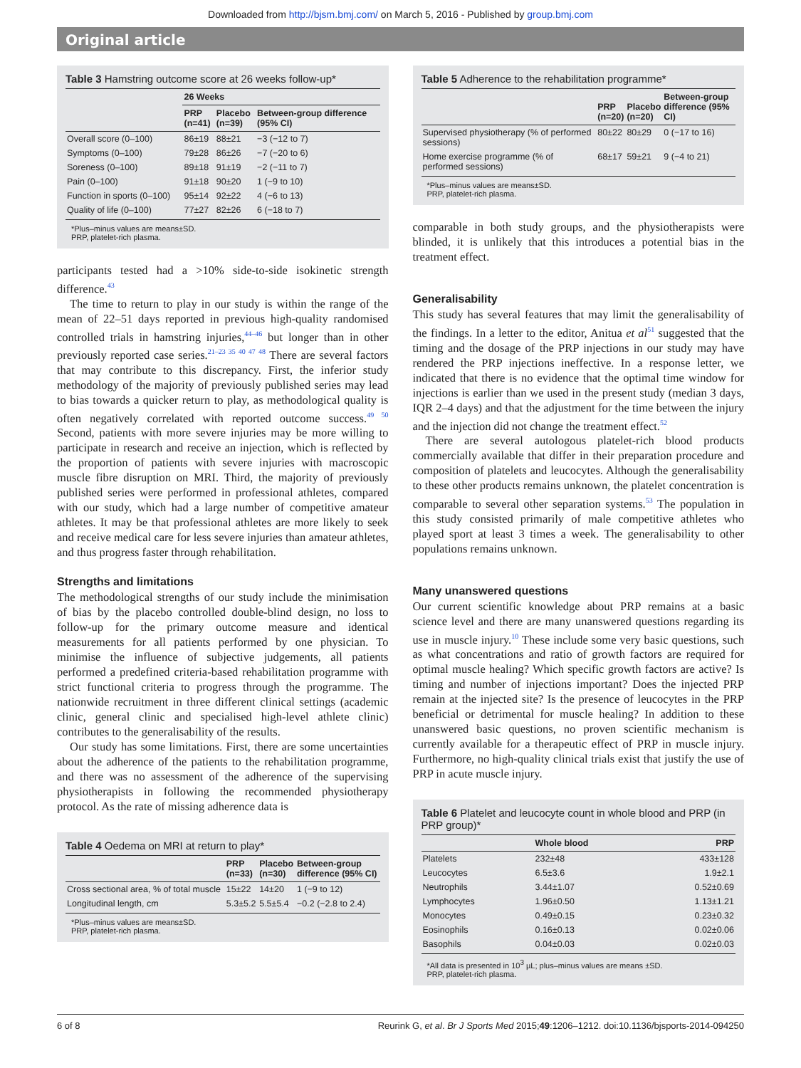Downloaded from http://bjsm.bmj.com/ on March 5, 2016 - Published by group.bmj.com
Original article
Table 3 Hamstring outcome score at 26 weeks follow-up*
| | 26 Weeks | | |
| --- | --- | --- | --- |
| | PRP (n=41) | Placebo (n=39) | Between-group difference (95% CI) |
| Overall score (0–100) | 86±19 | 88±21 | −3 (−12 to 7) |
| Symptoms (0–100) | 79±28 | 86±26 | −7 (−20 to 6) |
| Soreness (0–100) | 89±18 | 91±19 | −2 (−11 to 7) |
| Pain (0–100) | 91±18 | 90±20 | 1 (−9 to 10) |
| Function in sports (0–100) | 95±14 | 92±22 | 4 (−6 to 13) |
| Quality of life (0–100) | 77±27 | 82±26 | 6 (−18 to 7) |
*Plus–minus values are means±SD.
PRP, platelet-rich plasma.
participants tested had a >10% side-to-side isokinetic strength difference.<sup>43</sup>
The time to return to play in our study is within the range of the mean of 22–51 days reported in previous high-quality randomised controlled trials in hamstring injuries,<sup>44–46</sup> but longer than in other previously reported case series.<sup>21–23 35 40 47 48</sup> There are several factors that may contribute to this discrepancy. First, the inferior study methodology of the majority of previously published series may lead to bias towards a quicker return to play, as methodological quality is often negatively correlated with reported outcome success.<sup>49 50</sup> Second, patients with more severe injuries may be more willing to participate in research and receive an injection, which is reflected by the proportion of patients with severe injuries with macroscopic muscle fibre disruption on MRI. Third, the majority of previously published series were performed in professional athletes, compared with our study, which had a large number of competitive amateur athletes. It may be that professional athletes are more likely to seek and receive medical care for less severe injuries than amateur athletes, and thus progress faster through rehabilitation.
Strengths and limitations
The methodological strengths of our study include the minimisation of bias by the placebo controlled double-blind design, no loss to follow-up for the primary outcome measure and identical measurements for all patients performed by one physician. To minimise the influence of subjective judgements, all patients performed a predefined criteria-based rehabilitation programme with strict functional criteria to progress through the programme. The nationwide recruitment in three different clinical settings (academic clinic, general clinic and specialised high-level athlete clinic) contributes to the generalisability of the results.
Our study has some limitations. First, there are some uncertainties about the adherence of the patients to the rehabilitation programme, and there was no assessment of the adherence of the supervising physiotherapists in following the recommended physiotherapy protocol. As the rate of missing adherence data is
Table 4 Oedema on MRI at return to play*
| | PRP (n=33) | Placebo (n=30) | Between-group difference (95% CI) |
| --- | --- | --- | --- |
| Cross sectional area, % of total muscle | 15±22 | 14±20 | 1 (−9 to 12) |
| Longitudinal length, cm | 5.3±5.2 | 5.5±5.4 | −0.2 (−2.8 to 2.4) |
*Plus–minus values are means±SD.
PRP, platelet-rich plasma.
Table 5 Adherence to the rehabilitation programme*
| | PRP (n=20) | Placebo (n=20) | Between-group difference (95% CI) |
| --- | --- | --- | --- |
| Supervised physiotherapy (% of performed sessions) | 80±22 | 80±29 | 0 (−17 to 16) |
| Home exercise programme (% of performed sessions) | 68±17 | 59±21 | 9 (−4 to 21) |
*Plus–minus values are means±SD.
PRP, platelet-rich plasma.
comparable in both study groups, and the physiotherapists were blinded, it is unlikely that this introduces a potential bias in the treatment effect.
Generalisability
This study has several features that may limit the generalisability of the findings. In a letter to the editor, Anitua et al<sup>51</sup> suggested that the timing and the dosage of the PRP injections in our study may have rendered the PRP injections ineffective. In a response letter, we indicated that there is no evidence that the optimal time window for injections is earlier than we used in the present study (median 3 days, IQR 2–4 days) and that the adjustment for the time between the injury and the injection did not change the treatment effect.<sup>52</sup>
There are several autologous platelet-rich blood products commercially available that differ in their preparation procedure and composition of platelets and leucocytes. Although the generalisability to these other products remains unknown, the platelet concentration is comparable to several other separation systems.<sup>53</sup> The population in this study consisted primarily of male competitive athletes who played sport at least 3 times a week. The generalisability to other populations remains unknown.
Many unanswered questions
Our current scientific knowledge about PRP remains at a basic science level and there are many unanswered questions regarding its use in muscle injury.<sup>10</sup> These include some very basic questions, such as what concentrations and ratio of growth factors are required for optimal muscle healing? Which specific growth factors are active? Is timing and number of injections important? Does the injected PRP remain at the injected site? Is the presence of leucocytes in the PRP beneficial or detrimental for muscle healing? In addition to these unanswered basic questions, no proven scientific mechanism is currently available for a therapeutic effect of PRP in muscle injury. Furthermore, no high-quality clinical trials exist that justify the use of PRP in acute muscle injury.
Table 6 Platelet and leucocyte count in whole blood and PRP (in PRP group)*
| | Whole blood | PRP |
| --- | --- | --- |
| Platelets | 232±48 | 433±128 |
| Leucocytes | 6.5±3.6 | 1.9±2.1 |
| Neutrophils | 3.44±1.07 | 0.52±0.69 |
| Lymphocytes | 1.96±0.50 | 1.13±1.21 |
| Monocytes | 0.49±0.15 | 0.23±0.32 |
| Eosinophils | 0.16±0.13 | 0.02±0.06 |
| Basophils | 0.04±0.03 | 0.02±0.03 |
*All data is presented in 10<sup>3</sup> µL; plus–minus values are means ±SD.
PRP, platelet-rich plasma.
6 of 8 Reurink G, et al. Br J Sports Med 2015;49:1206–1212. doi:10.1136/bjsports-2014-094250